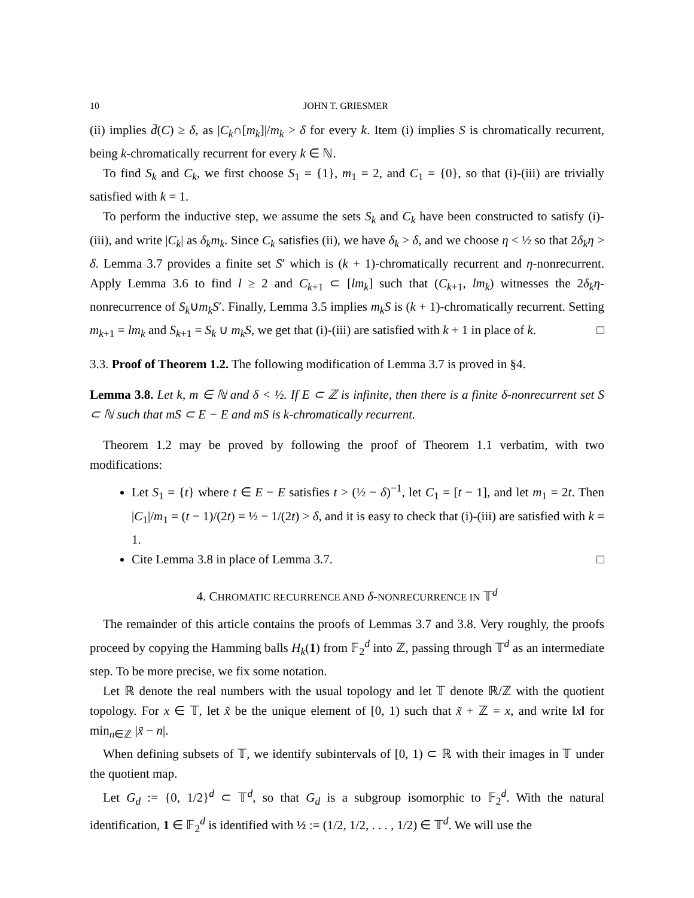10 JOHN T. GRIESMER
(ii) implies d̄(C) ≥ δ, as |C<sub>k</sub>∩[m<sub>k</sub>]|/m<sub>k</sub> > δ for every k. Item (i) implies S is chromatically recurrent, being k-chromatically recurrent for every k ∈ ℕ.
To find S<sub>k</sub> and C<sub>k</sub>, we first choose S<sub>1</sub> = {1}, m<sub>1</sub> = 2, and C<sub>1</sub> = {0}, so that (i)-(iii) are trivially satisfied with k = 1.
To perform the inductive step, we assume the sets S<sub>k</sub> and C<sub>k</sub> have been constructed to satisfy (i)-(iii), and write |C<sub>k</sub>| as δ<sub>k</sub>m<sub>k</sub>. Since C<sub>k</sub> satisfies (ii), we have δ<sub>k</sub> > δ, and we choose η < ½ so that 2δ<sub>k</sub>η > δ. Lemma 3.7 provides a finite set S′ which is (k + 1)-chromatically recurrent and η-nonrecurrent. Apply Lemma 3.6 to find l ≥ 2 and C<sub>k+1</sub> ⊂ [lm<sub>k</sub>] such that (C<sub>k+1</sub>, lm<sub>k</sub>) witnesses the 2δ<sub>k</sub>η-nonrecurrence of S<sub>k</sub>∪m<sub>k</sub>S′. Finally, Lemma 3.5 implies m<sub>k</sub>S is (k + 1)-chromatically recurrent. Setting m<sub>k+1</sub> = lm<sub>k</sub> and S<sub>k+1</sub> = S<sub>k</sub> ∪ m<sub>k</sub>S, we get that (i)-(iii) are satisfied with k + 1 in place of k. □
3.3. Proof of Theorem 1.2. The following modification of Lemma 3.7 is proved in §4.
Lemma 3.8. Let k, m ∈ ℕ and δ < ½. If E ⊂ ℤ is infinite, then there is a finite δ-nonrecurrent set S ⊂ ℕ such that mS ⊂ E − E and mS is k-chromatically recurrent.
Theorem 1.2 may be proved by following the proof of Theorem 1.1 verbatim, with two modifications:
Let S<sub>1</sub> = {t} where t ∈ E − E satisfies t > (½ − δ)<sup>−1</sup>, let C<sub>1</sub> = [t − 1], and let m<sub>1</sub> = 2t. Then |C<sub>1</sub>|/m<sub>1</sub> = (t − 1)/(2t) = ½ − 1/(2t) > δ, and it is easy to check that (i)-(iii) are satisfied with k = 1.
Cite Lemma 3.8 in place of Lemma 3.7. □
4. CHROMATIC RECURRENCE AND δ-NONRECURRENCE IN 𝕋<sup>d</sup>
The remainder of this article contains the proofs of Lemmas 3.7 and 3.8. Very roughly, the proofs proceed by copying the Hamming balls H<sub>k</sub>(1) from 𝔽<sub>2</sub><sup>d</sup> into ℤ, passing through 𝕋<sup>d</sup> as an intermediate step. To be more precise, we fix some notation.
Let ℝ denote the real numbers with the usual topology and let 𝕋 denote ℝ/ℤ with the quotient topology. For x ∈ 𝕋, let x̃ be the unique element of [0, 1) such that x̃ + ℤ = x, and write ‖x‖ for min<sub>n∈ℤ</sub> |x̃ − n|.
When defining subsets of 𝕋, we identify subintervals of [0, 1) ⊂ ℝ with their images in 𝕋 under the quotient map.
Let G<sub>d</sub> := {0, 1/2}<sup>d</sup> ⊂ 𝕋<sup>d</sup>, so that G<sub>d</sub> is a subgroup isomorphic to 𝔽<sub>2</sub><sup>d</sup>. With the natural identification, 1 ∈ 𝔽<sub>2</sub><sup>d</sup> is identified with ½ := (1/2, 1/2, . . . , 1/2) ∈ 𝕋<sup>d</sup>. We will use the